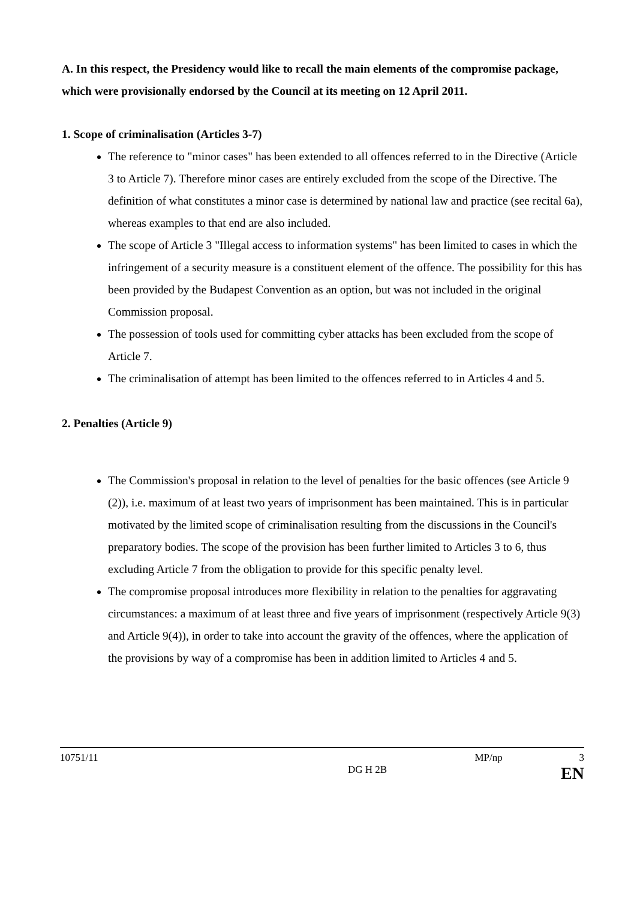A. In this respect, the Presidency would like to recall the main elements of the compromise package, which were provisionally endorsed by the Council at its meeting on 12 April 2011.
1. Scope of criminalisation (Articles 3-7)
The reference to "minor cases" has been extended to all offences referred to in the Directive (Article 3 to Article 7). Therefore minor cases are entirely excluded from the scope of the Directive. The definition of what constitutes a minor case is determined by national law and practice (see recital 6a), whereas examples to that end are also included.
The scope of Article 3 "Illegal access to information systems" has been limited to cases in which the infringement of a security measure is a constituent element of the offence. The possibility for this has been provided by the Budapest Convention as an option, but was not included in the original Commission proposal.
The possession of tools used for committing cyber attacks has been excluded from the scope of Article 7.
The criminalisation of attempt has been limited to the offences referred to in Articles 4 and 5.
2. Penalties (Article 9)
The Commission's proposal in relation to the level of penalties for the basic offences (see Article 9 (2)), i.e. maximum of at least two years of imprisonment has been maintained. This is in particular motivated by the limited scope of criminalisation resulting from the discussions in the Council's preparatory bodies. The scope of the provision has been further limited to Articles 3 to 6, thus excluding Article 7 from the obligation to provide for this specific penalty level.
The compromise proposal introduces more flexibility in relation to the penalties for aggravating circumstances: a maximum of at least three and five years of imprisonment (respectively Article 9(3) and Article 9(4)), in order to take into account the gravity of the offences, where the application of the provisions by way of a compromise has been in addition limited to Articles 4 and 5.
10751/11 MP/np 3
DG H 2B EN